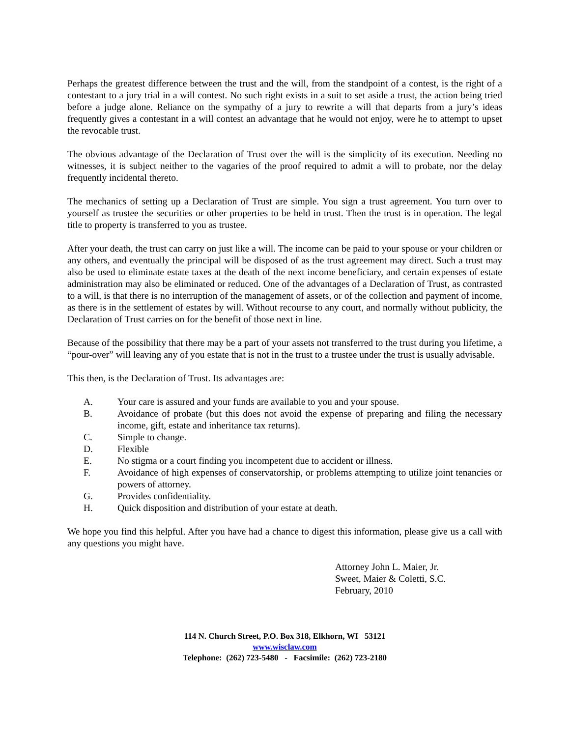Perhaps the greatest difference between the trust and the will, from the standpoint of a contest, is the right of a contestant to a jury trial in a will contest. No such right exists in a suit to set aside a trust, the action being tried before a judge alone. Reliance on the sympathy of a jury to rewrite a will that departs from a jury’s ideas frequently gives a contestant in a will contest an advantage that he would not enjoy, were he to attempt to upset the revocable trust.
The obvious advantage of the Declaration of Trust over the will is the simplicity of its execution. Needing no witnesses, it is subject neither to the vagaries of the proof required to admit a will to probate, nor the delay frequently incidental thereto.
The mechanics of setting up a Declaration of Trust are simple. You sign a trust agreement. You turn over to yourself as trustee the securities or other properties to be held in trust. Then the trust is in operation. The legal title to property is transferred to you as trustee.
After your death, the trust can carry on just like a will. The income can be paid to your spouse or your children or any others, and eventually the principal will be disposed of as the trust agreement may direct. Such a trust may also be used to eliminate estate taxes at the death of the next income beneficiary, and certain expenses of estate administration may also be eliminated or reduced. One of the advantages of a Declaration of Trust, as contrasted to a will, is that there is no interruption of the management of assets, or of the collection and payment of income, as there is in the settlement of estates by will. Without recourse to any court, and normally without publicity, the Declaration of Trust carries on for the benefit of those next in line.
Because of the possibility that there may be a part of your assets not transferred to the trust during you lifetime, a “pour-over” will leaving any of you estate that is not in the trust to a trustee under the trust is usually advisable.
This then, is the Declaration of Trust. Its advantages are:
A. Your care is assured and your funds are available to you and your spouse.
B. Avoidance of probate (but this does not avoid the expense of preparing and filing the necessary income, gift, estate and inheritance tax returns).
C. Simple to change.
D. Flexible
E. No stigma or a court finding you incompetent due to accident or illness.
F. Avoidance of high expenses of conservatorship, or problems attempting to utilize joint tenancies or powers of attorney.
G. Provides confidentiality.
H. Quick disposition and distribution of your estate at death.
We hope you find this helpful. After you have had a chance to digest this information, please give us a call with any questions you might have.
Attorney John L. Maier, Jr.
Sweet, Maier & Coletti, S.C.
February, 2010
114 N. Church Street, P.O. Box 318, Elkhorn, WI 53121
www.wisclaw.com
Telephone: (262) 723-5480 - Facsimile: (262) 723-2180